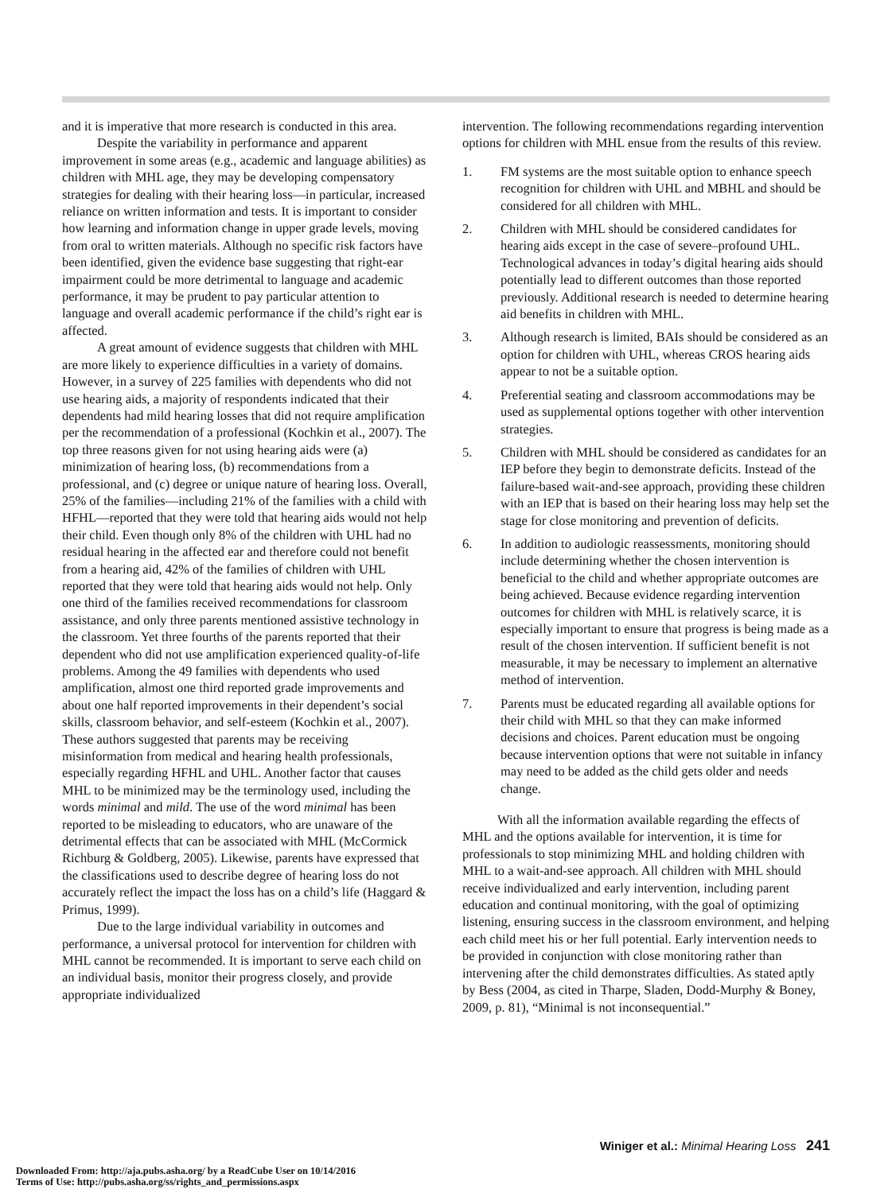and it is imperative that more research is conducted in this area.
Despite the variability in performance and apparent improvement in some areas (e.g., academic and language abilities) as children with MHL age, they may be developing compensatory strategies for dealing with their hearing loss—in particular, increased reliance on written information and tests. It is important to consider how learning and information change in upper grade levels, moving from oral to written materials. Although no specific risk factors have been identified, given the evidence base suggesting that right-ear impairment could be more detrimental to language and academic performance, it may be prudent to pay particular attention to language and overall academic performance if the child’s right ear is affected.
A great amount of evidence suggests that children with MHL are more likely to experience difficulties in a variety of domains. However, in a survey of 225 families with dependents who did not use hearing aids, a majority of respondents indicated that their dependents had mild hearing losses that did not require amplification per the recommendation of a professional (Kochkin et al., 2007). The top three reasons given for not using hearing aids were (a) minimization of hearing loss, (b) recommendations from a professional, and (c) degree or unique nature of hearing loss. Overall, 25% of the families—including 21% of the families with a child with HFHL—reported that they were told that hearing aids would not help their child. Even though only 8% of the children with UHL had no residual hearing in the affected ear and therefore could not benefit from a hearing aid, 42% of the families of children with UHL reported that they were told that hearing aids would not help. Only one third of the families received recommendations for classroom assistance, and only three parents mentioned assistive technology in the classroom. Yet three fourths of the parents reported that their dependent who did not use amplification experienced quality-of-life problems. Among the 49 families with dependents who used amplification, almost one third reported grade improvements and about one half reported improvements in their dependent’s social skills, classroom behavior, and self-esteem (Kochkin et al., 2007). These authors suggested that parents may be receiving misinformation from medical and hearing health professionals, especially regarding HFHL and UHL. Another factor that causes MHL to be minimized may be the terminology used, including the words minimal and mild. The use of the word minimal has been reported to be misleading to educators, who are unaware of the detrimental effects that can be associated with MHL (McCormick Richburg & Goldberg, 2005). Likewise, parents have expressed that the classifications used to describe degree of hearing loss do not accurately reflect the impact the loss has on a child’s life (Haggard & Primus, 1999).
Due to the large individual variability in outcomes and performance, a universal protocol for intervention for children with MHL cannot be recommended. It is important to serve each child on an individual basis, monitor their progress closely, and provide appropriate individualized
intervention. The following recommendations regarding intervention options for children with MHL ensue from the results of this review.
1. FM systems are the most suitable option to enhance speech recognition for children with UHL and MBHL and should be considered for all children with MHL.
2. Children with MHL should be considered candidates for hearing aids except in the case of severe–profound UHL. Technological advances in today’s digital hearing aids should potentially lead to different outcomes than those reported previously. Additional research is needed to determine hearing aid benefits in children with MHL.
3. Although research is limited, BAIs should be considered as an option for children with UHL, whereas CROS hearing aids appear to not be a suitable option.
4. Preferential seating and classroom accommodations may be used as supplemental options together with other intervention strategies.
5. Children with MHL should be considered as candidates for an IEP before they begin to demonstrate deficits. Instead of the failure-based wait-and-see approach, providing these children with an IEP that is based on their hearing loss may help set the stage for close monitoring and prevention of deficits.
6. In addition to audiologic reassessments, monitoring should include determining whether the chosen intervention is beneficial to the child and whether appropriate outcomes are being achieved. Because evidence regarding intervention outcomes for children with MHL is relatively scarce, it is especially important to ensure that progress is being made as a result of the chosen intervention. If sufficient benefit is not measurable, it may be necessary to implement an alternative method of intervention.
7. Parents must be educated regarding all available options for their child with MHL so that they can make informed decisions and choices. Parent education must be ongoing because intervention options that were not suitable in infancy may need to be added as the child gets older and needs change.
With all the information available regarding the effects of MHL and the options available for intervention, it is time for professionals to stop minimizing MHL and holding children with MHL to a wait-and-see approach. All children with MHL should receive individualized and early intervention, including parent education and continual monitoring, with the goal of optimizing listening, ensuring success in the classroom environment, and helping each child meet his or her full potential. Early intervention needs to be provided in conjunction with close monitoring rather than intervening after the child demonstrates difficulties. As stated aptly by Bess (2004, as cited in Tharpe, Sladen, Dodd-Murphy & Boney, 2009, p. 81), “Minimal is not inconsequential.”
Winiger et al.: Minimal Hearing Loss 241
Downloaded From: http://aja.pubs.asha.org/ by a ReadCube User on 10/14/2016
Terms of Use: http://pubs.asha.org/ss/rights_and_permissions.aspx